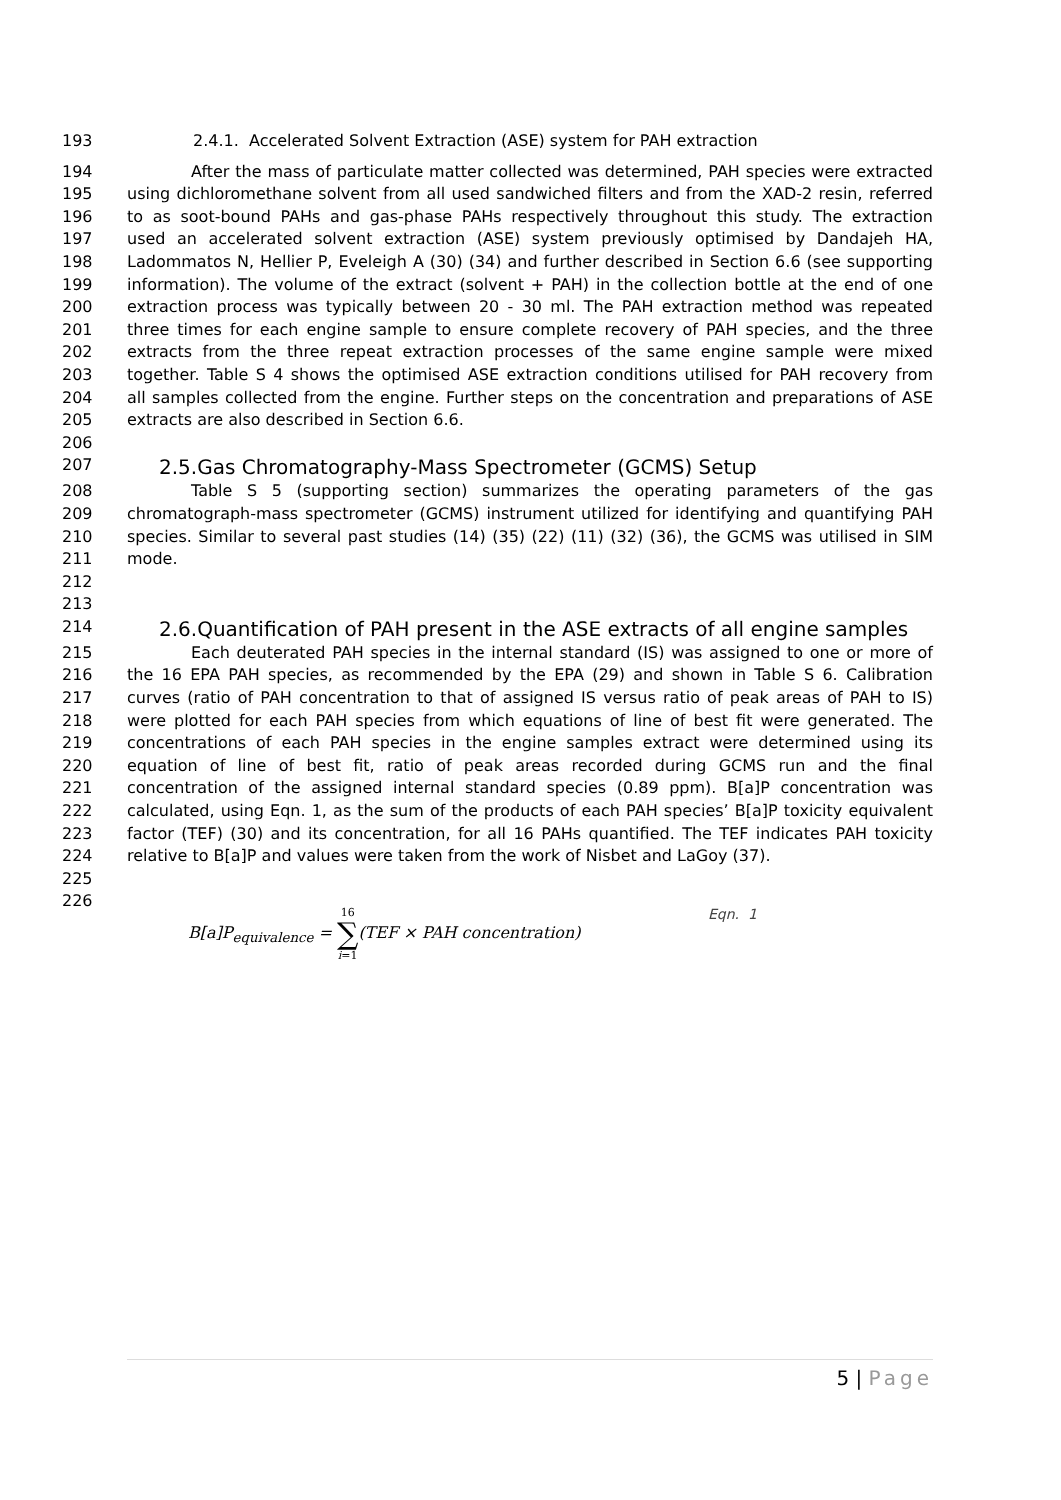193 2.4.1. Accelerated Solvent Extraction (ASE) system for PAH extraction
194 After the mass of particulate matter collected was determined, PAH species were extracted
195 using dichloromethane solvent from all used sandwiched filters and from the XAD-2 resin, referred
196 to as soot-bound PAHs and gas-phase PAHs respectively throughout this study. The extraction
197 used an accelerated solvent extraction (ASE) system previously optimised by Dandajeh HA,
198 Ladommatos N, Hellier P, Eveleigh A (30) (34) and further described in Section 6.6 (see supporting
199 information). The volume of the extract (solvent + PAH) in the collection bottle at the end of one
200 extraction process was typically between 20 - 30 ml. The PAH extraction method was repeated
201 three times for each engine sample to ensure complete recovery of PAH species, and the three
202 extracts from the three repeat extraction processes of the same engine sample were mixed
203 together. Table S 4 shows the optimised ASE extraction conditions utilised for PAH recovery from
204 all samples collected from the engine. Further steps on the concentration and preparations of ASE
205 extracts are also described in Section 6.6.
206
207
2.5.Gas Chromatography-Mass Spectrometer (GCMS) Setup
208 Table S 5 (supporting section) summarizes the operating parameters of the gas
209 chromatograph-mass spectrometer (GCMS) instrument utilized for identifying and quantifying PAH
210 species. Similar to several past studies (14) (35) (22) (11) (32) (36), the GCMS was utilised in SIM
211 mode.
212
213
214
2.6.Quantification of PAH present in the ASE extracts of all engine samples
215 Each deuterated PAH species in the internal standard (IS) was assigned to one or more of
216 the 16 EPA PAH species, as recommended by the EPA (29) and shown in Table S 6. Calibration
217 curves (ratio of PAH concentration to that of assigned IS versus ratio of peak areas of PAH to IS)
218 were plotted for each PAH species from which equations of line of best fit were generated. The
219 concentrations of each PAH species in the engine samples extract were determined using its
220 equation of line of best fit, ratio of peak areas recorded during GCMS run and the final
221 concentration of the assigned internal standard species (0.89 ppm). B[a]P concentration was
222 calculated, using Eqn. 1, as the sum of the products of each PAH species’ B[a]P toxicity equivalent
223 factor (TEF) (30) and its concentration, for all 16 PAHs quantified. The TEF indicates PAH toxicity
224 relative to B[a]P and values were taken from the work of Nisbet and LaGoy (37).
225
226
B[a]P<sub>equivalence</sub> = 16 ∑ i=1(TEF × PAH concentration)
Eqn. 1
5 | Page